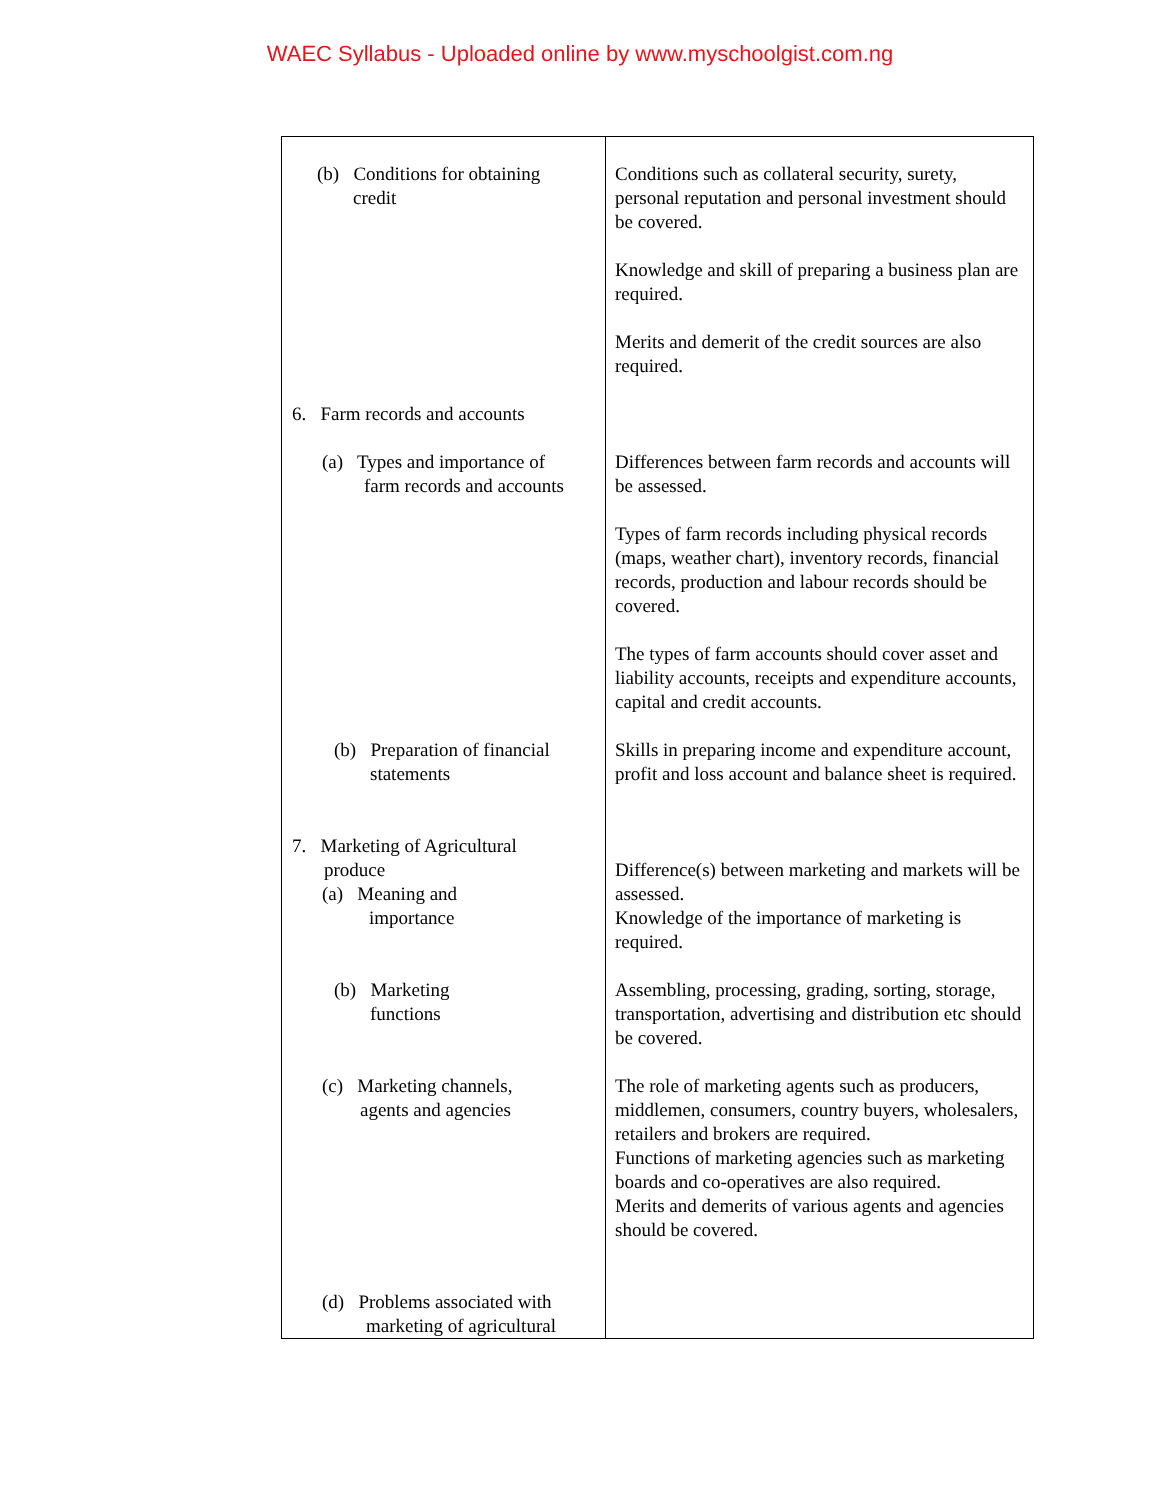WAEC Syllabus - Uploaded online by www.myschoolgist.com.ng
| (b) Conditions for obtaining credit 6. Farm records and accounts (a) Types and importance of farm records and accounts (b) Preparation of financial statements 7. Marketing of Agricultural produce (a) Meaning and importance (b) Marketing functions (c) Marketing channels, agents and agencies (d) Problems associated with marketing of agricultural | Conditions such as collateral security, surety, personal reputation and personal investment should be covered. Knowledge and skill of preparing a business plan are required. Merits and demerit of the credit sources are also required. Differences between farm records and accounts will be assessed. Types of farm records including physical records (maps, weather chart), inventory records, financial records, production and labour records should be covered. The types of farm accounts should cover asset and liability accounts, receipts and expenditure accounts, capital and credit accounts. Skills in preparing income and expenditure account, profit and loss account and balance sheet is required. Difference(s) between marketing and markets will be assessed. Knowledge of the importance of marketing is required. Assembling, processing, grading, sorting, storage, transportation, advertising and distribution etc should be covered. The role of marketing agents such as producers, middlemen, consumers, country buyers, wholesalers, retailers and brokers are required. Functions of marketing agencies such as marketing boards and co-operatives are also required. Merits and demerits of various agents and agencies should be covered. |